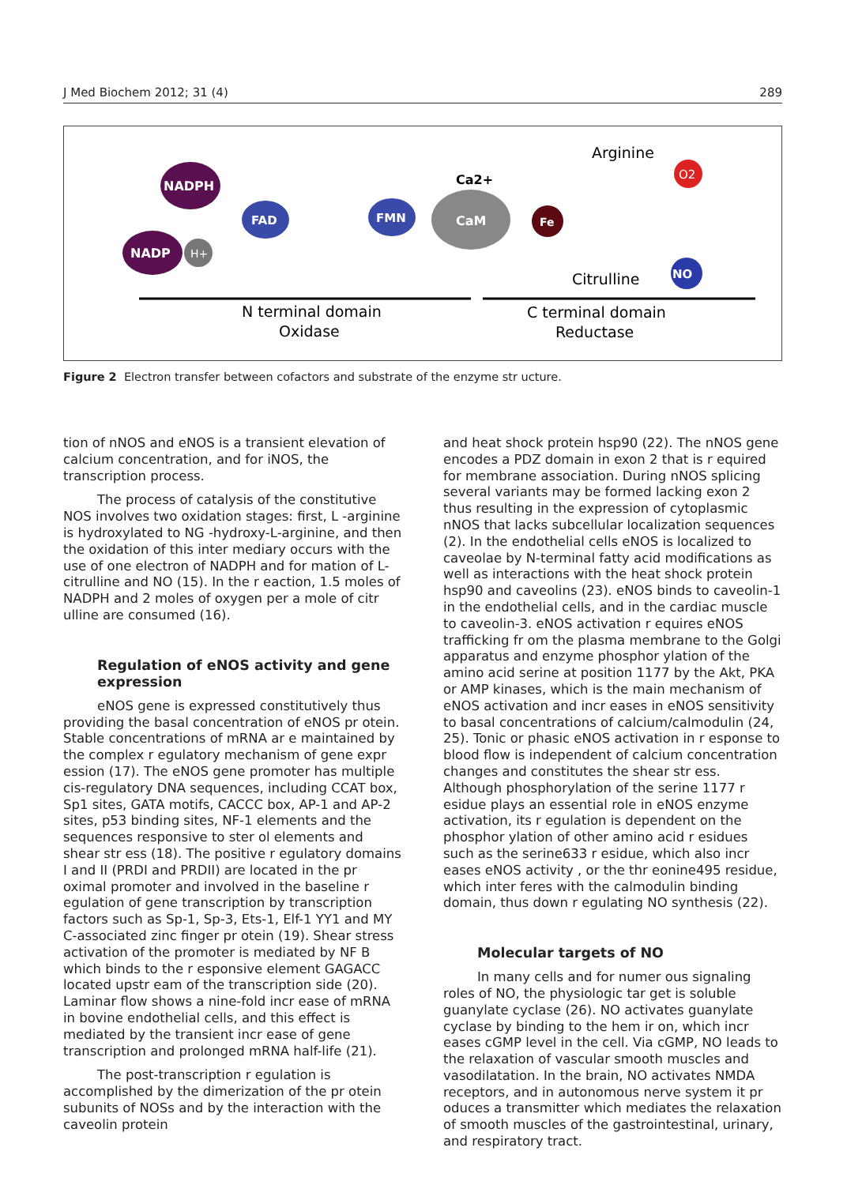J Med Biochem 2012; 31 (4) 289
NADPH
NADP
H+
FAD
FMN
CaM
Ca2+
Fe
Arginine
O2
Citrulline
NO
N terminal domain
Oxidase
C terminal domain
Reductase
Figure 2 Electron transfer between cofactors and substrate of the enzyme str ucture.
tion of nNOS and eNOS is a transient elevation of calcium concentration, and for iNOS, the transcription process.
The process of catalysis of the constitutive NOS involves two oxidation stages: first, L -arginine is hydroxylated to NG -hydroxy-L-arginine, and then the oxidation of this inter mediary occurs with the use of one electron of NADPH and for mation of L-citrulline and NO (15). In the r eaction, 1.5 moles of NADPH and 2 moles of oxygen per a mole of citr ulline are consumed (16).
Regulation of eNOS activity and gene expression
eNOS gene is expressed constitutively thus providing the basal concentration of eNOS pr otein. Stable concentrations of mRNA ar e maintained by the complex r egulatory mechanism of gene expr ession (17). The eNOS gene promoter has multiple cis-regulatory DNA sequences, including CCAT box, Sp1 sites, GATA motifs, CACCC box, AP-1 and AP-2 sites, p53 binding sites, NF-1 elements and the sequences responsive to ster ol elements and shear str ess (18). The positive r egulatory domains I and II (PRDI and PRDII) are located in the pr oximal promoter and involved in the baseline r egulation of gene transcription by transcription factors such as Sp-1, Sp-3, Ets-1, Elf-1 YY1 and MY C-associated zinc finger pr otein (19). Shear stress activation of the promoter is mediated by NF B which binds to the r esponsive element GAGACC located upstr eam of the transcription side (20). Laminar flow shows a nine-fold incr ease of mRNA in bovine endothelial cells, and this effect is mediated by the transient incr ease of gene transcription and prolonged mRNA half-life (21).
The post-transcription r egulation is accomplished by the dimerization of the pr otein subunits of NOSs and by the interaction with the caveolin protein
and heat shock protein hsp90 (22). The nNOS gene encodes a PDZ domain in exon 2 that is r equired for membrane association. During nNOS splicing several variants may be formed lacking exon 2 thus resulting in the expression of cytoplasmic nNOS that lacks subcellular localization sequences (2). In the endothelial cells eNOS is localized to caveolae by N-terminal fatty acid modifications as well as interactions with the heat shock protein hsp90 and caveolins (23). eNOS binds to caveolin-1 in the endothelial cells, and in the cardiac muscle to caveolin-3. eNOS activation r equires eNOS trafficking fr om the plasma membrane to the Golgi apparatus and enzyme phosphor ylation of the amino acid serine at position 1177 by the Akt, PKA or AMP kinases, which is the main mechanism of eNOS activation and incr eases in eNOS sensitivity to basal concentrations of calcium/calmodulin (24, 25). Tonic or phasic eNOS activation in r esponse to blood flow is independent of calcium concentration changes and constitutes the shear str ess. Although phosphorylation of the serine 1177 r esidue plays an essential role in eNOS enzyme activation, its r egulation is dependent on the phosphor ylation of other amino acid r esidues such as the serine633 r esidue, which also incr eases eNOS activity , or the thr eonine495 residue, which inter feres with the calmodulin binding domain, thus down r egulating NO synthesis (22).
Molecular targets of NO
In many cells and for numer ous signaling roles of NO, the physiologic tar get is soluble guanylate cyclase (26). NO activates guanylate cyclase by binding to the hem ir on, which incr eases cGMP level in the cell. Via cGMP, NO leads to the relaxation of vascular smooth muscles and vasodilatation. In the brain, NO activates NMDA receptors, and in autonomous nerve system it pr oduces a transmitter which mediates the relaxation of smooth muscles of the gastrointestinal, urinary, and respiratory tract.